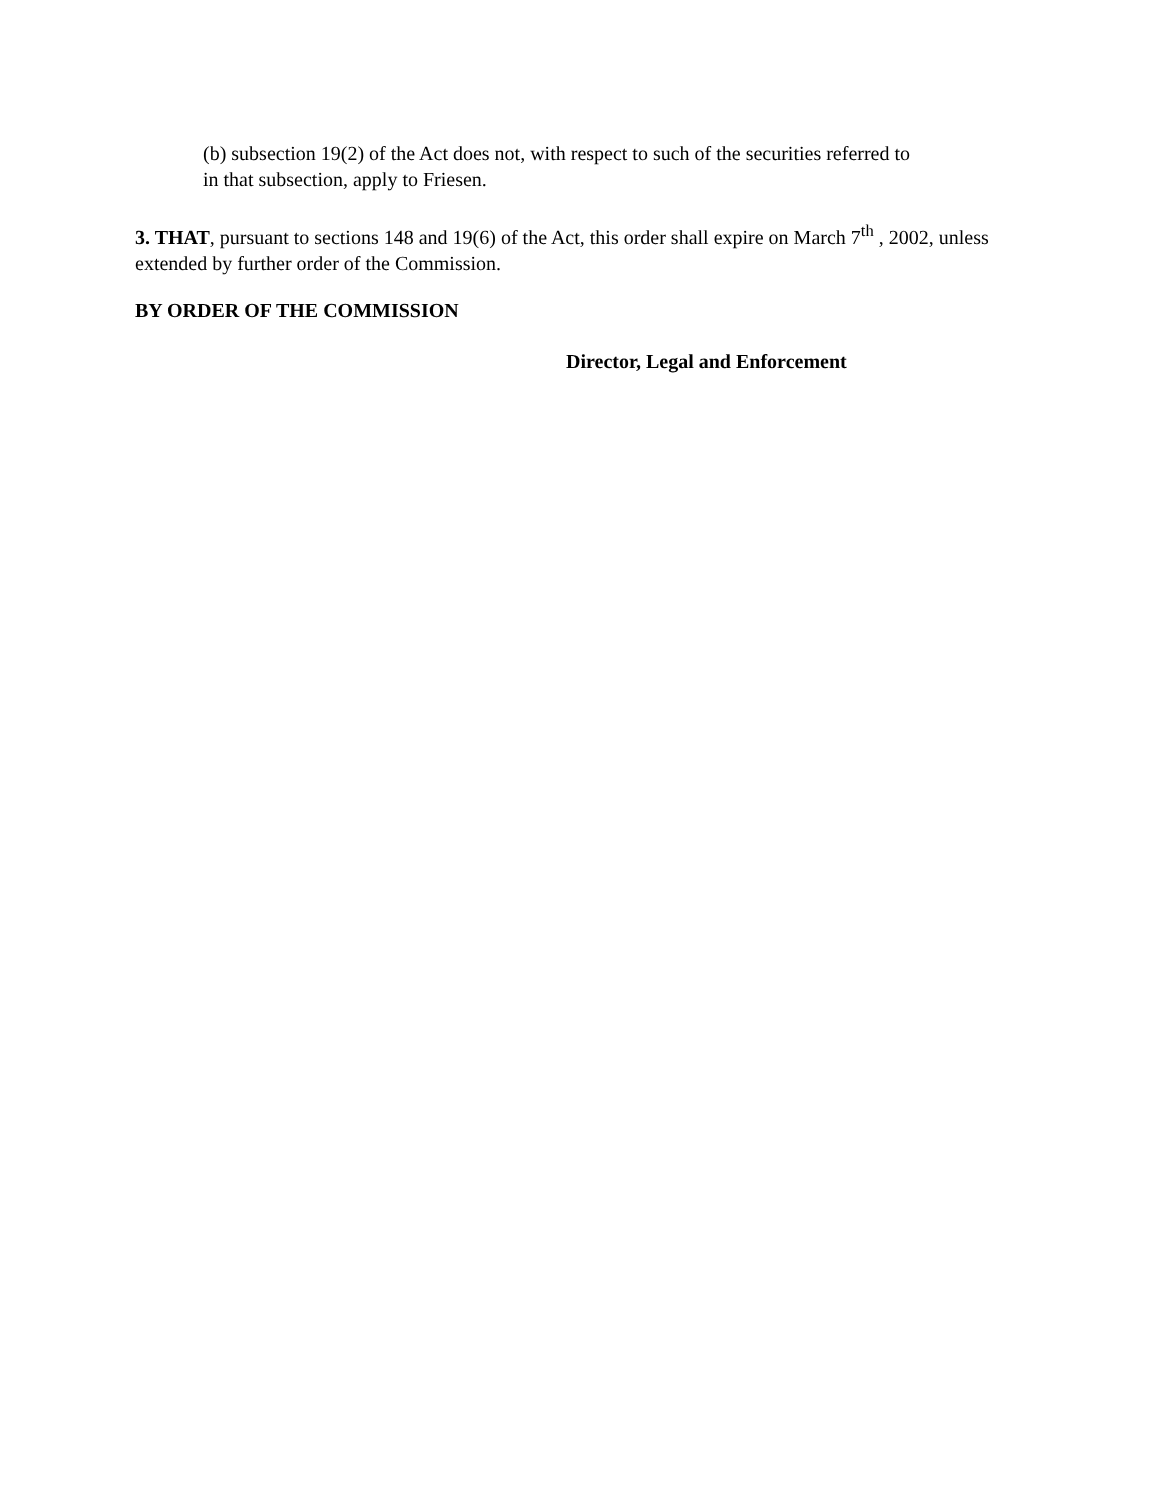(b) subsection 19(2) of the Act does not, with respect to such of the securities referred to in that subsection, apply to Friesen.
3. THAT, pursuant to sections 148 and 19(6) of the Act, this order shall expire on March 7<sup>th</sup> , 2002, unless extended by further order of the Commission.
BY ORDER OF THE COMMISSION
Director, Legal and Enforcement